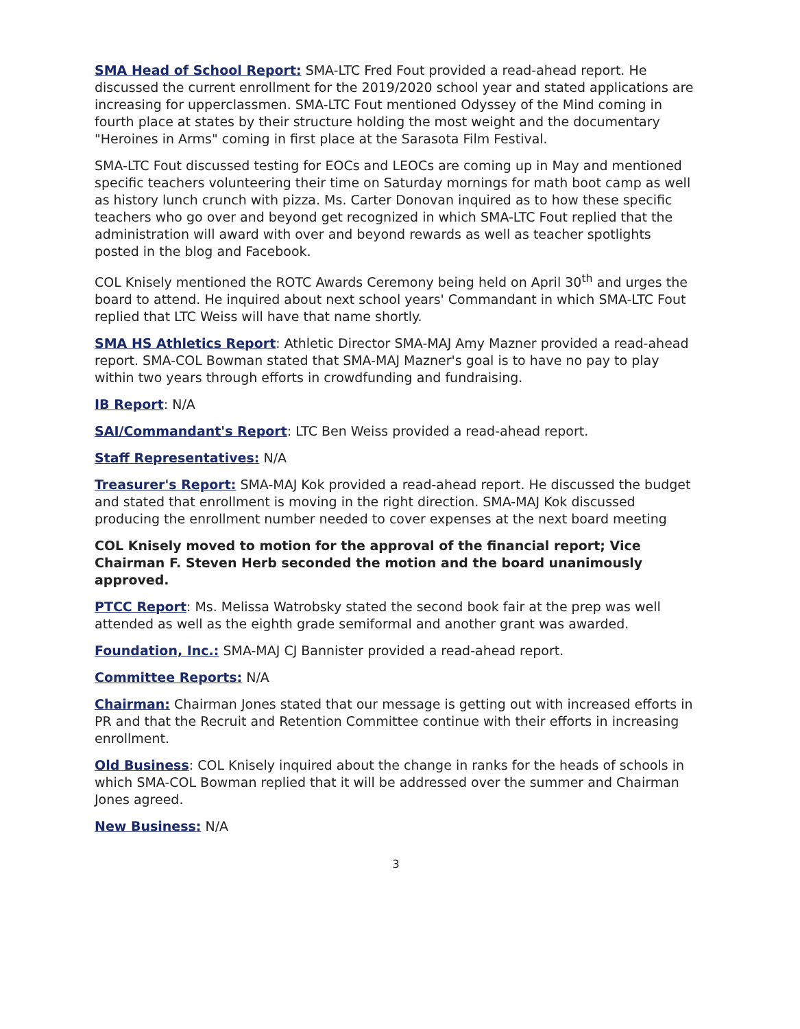SMA Head of School Report: SMA-LTC Fred Fout provided a read-ahead report. He discussed the current enrollment for the 2019/2020 school year and stated applications are increasing for upperclassmen. SMA-LTC Fout mentioned Odyssey of the Mind coming in fourth place at states by their structure holding the most weight and the documentary "Heroines in Arms" coming in first place at the Sarasota Film Festival.
SMA-LTC Fout discussed testing for EOCs and LEOCs are coming up in May and mentioned specific teachers volunteering their time on Saturday mornings for math boot camp as well as history lunch crunch with pizza. Ms. Carter Donovan inquired as to how these specific teachers who go over and beyond get recognized in which SMA-LTC Fout replied that the administration will award with over and beyond rewards as well as teacher spotlights posted in the blog and Facebook.
COL Knisely mentioned the ROTC Awards Ceremony being held on April 30<sup>th</sup> and urges the board to attend. He inquired about next school years' Commandant in which SMA-LTC Fout replied that LTC Weiss will have that name shortly.
SMA HS Athletics Report: Athletic Director SMA-MAJ Amy Mazner provided a read-ahead report. SMA-COL Bowman stated that SMA-MAJ Mazner's goal is to have no pay to play within two years through efforts in crowdfunding and fundraising.
IB Report: N/A
SAI/Commandant's Report: LTC Ben Weiss provided a read-ahead report.
Staff Representatives: N/A
Treasurer's Report: SMA-MAJ Kok provided a read-ahead report. He discussed the budget and stated that enrollment is moving in the right direction. SMA-MAJ Kok discussed producing the enrollment number needed to cover expenses at the next board meeting
COL Knisely moved to motion for the approval of the financial report; Vice Chairman F. Steven Herb seconded the motion and the board unanimously approved.
PTCC Report: Ms. Melissa Watrobsky stated the second book fair at the prep was well attended as well as the eighth grade semiformal and another grant was awarded.
Foundation, Inc.: SMA-MAJ CJ Bannister provided a read-ahead report.
Committee Reports: N/A
Chairman: Chairman Jones stated that our message is getting out with increased efforts in PR and that the Recruit and Retention Committee continue with their efforts in increasing enrollment.
Old Business: COL Knisely inquired about the change in ranks for the heads of schools in which SMA-COL Bowman replied that it will be addressed over the summer and Chairman Jones agreed.
New Business: N/A
3